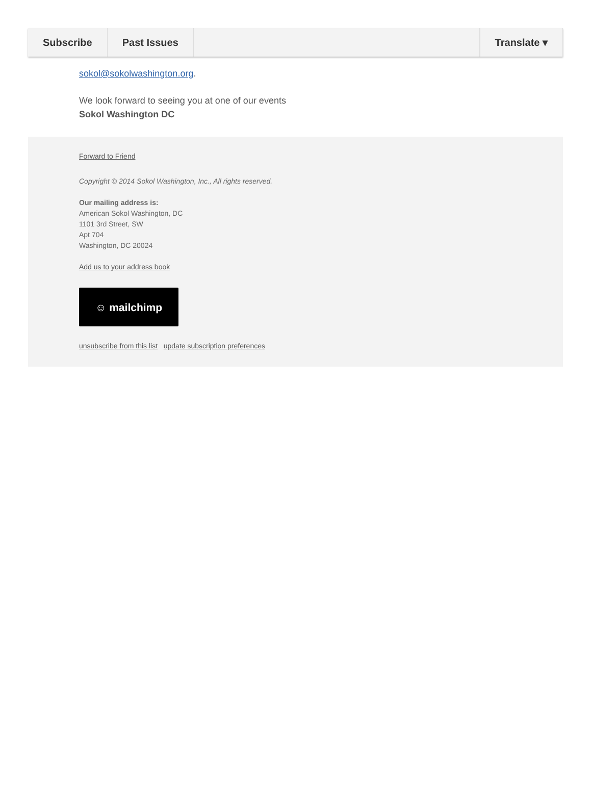Subscribe Past Issues Translate ▾
sokol@sokolwashington.org.
We look forward to seeing you at one of our events
Sokol Washington DC
Forward to Friend
Copyright © 2014 Sokol Washington, Inc., All rights reserved.
Our mailing address is:
American Sokol Washington, DC
1101 3rd Street, SW
Apt 704
Washington, DC 20024
Add us to your address book
☺ mailchimp
unsubscribe from this list update subscription preferences